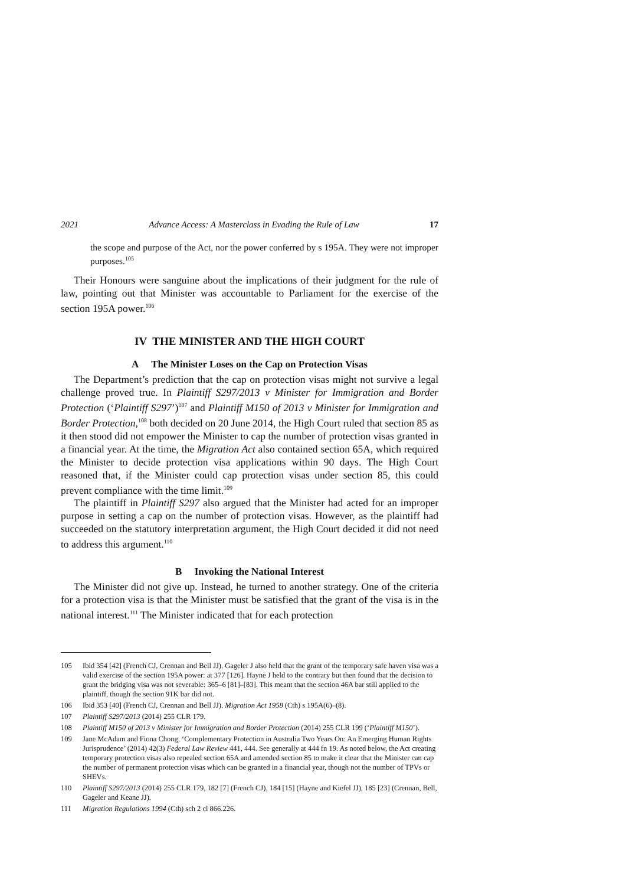2021 Advance Access: A Masterclass in Evading the Rule of Law 17
the scope and purpose of the Act, nor the power conferred by s 195A. They were not improper purposes.<sup>105</sup>
Their Honours were sanguine about the implications of their judgment for the rule of law, pointing out that Minister was accountable to Parliament for the exercise of the section 195A power.<sup>106</sup>
IV THE MINISTER AND THE HIGH COURT
A The Minister Loses on the Cap on Protection Visas
The Department’s prediction that the cap on protection visas might not survive a legal challenge proved true. In Plaintiff S297/2013 v Minister for Immigration and Border Protection (‘Plaintiff S297’)<sup>107</sup> and Plaintiff M150 of 2013 v Minister for Immigration and Border Protection,<sup>108</sup> both decided on 20 June 2014, the High Court ruled that section 85 as it then stood did not empower the Minister to cap the number of protection visas granted in a financial year. At the time, the Migration Act also contained section 65A, which required the Minister to decide protection visa applications within 90 days. The High Court reasoned that, if the Minister could cap protection visas under section 85, this could prevent compliance with the time limit.<sup>109</sup>
The plaintiff in Plaintiff S297 also argued that the Minister had acted for an improper purpose in setting a cap on the number of protection visas. However, as the plaintiff had succeeded on the statutory interpretation argument, the High Court decided it did not need to address this argument.<sup>110</sup>
B Invoking the National Interest
The Minister did not give up. Instead, he turned to another strategy. One of the criteria for a protection visa is that the Minister must be satisfied that the grant of the visa is in the national interest.<sup>111</sup> The Minister indicated that for each protection
105 Ibid 354 [42] (French CJ, Crennan and Bell JJ). Gageler J also held that the grant of the temporary safe haven visa was a valid exercise of the section 195A power: at 377 [126]. Hayne J held to the contrary but then found that the decision to grant the bridging visa was not severable: 365–6 [81]–[83]. This meant that the section 46A bar still applied to the plaintiff, though the section 91K bar did not.
106 Ibid 353 [40] (French CJ, Crennan and Bell JJ). Migration Act 1958 (Cth) s 195A(6)–(8).
107 Plaintiff S297/2013 (2014) 255 CLR 179.
108 Plaintiff M150 of 2013 v Minister for Immigration and Border Protection (2014) 255 CLR 199 (‘Plaintiff M150’).
109 Jane McAdam and Fiona Chong, ‘Complementary Protection in Australia Two Years On: An Emerging Human Rights Jurisprudence’ (2014) 42(3) Federal Law Review 441, 444. See generally at 444 fn 19. As noted below, the Act creating temporary protection visas also repealed section 65A and amended section 85 to make it clear that the Minister can cap the number of permanent protection visas which can be granted in a financial year, though not the number of TPVs or SHEVs.
110 Plaintiff S297/2013 (2014) 255 CLR 179, 182 [7] (French CJ), 184 [15] (Hayne and Kiefel JJ), 185 [23] (Crennan, Bell, Gageler and Keane JJ).
111 Migration Regulations 1994 (Cth) sch 2 cl 866.226.